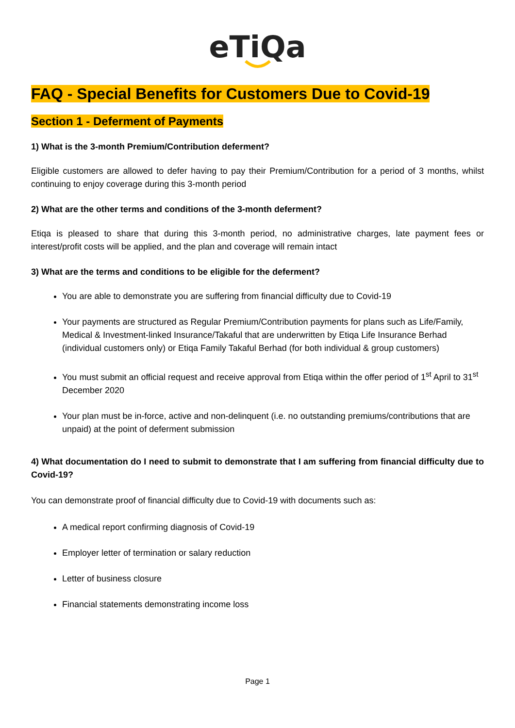eTiQa
FAQ - Special Benefits for Customers Due to Covid-19
Section 1 - Deferment of Payments
1) What is the 3-month Premium/Contribution deferment?
Eligible customers are allowed to defer having to pay their Premium/Contribution for a period of 3 months, whilst continuing to enjoy coverage during this 3-month period
2) What are the other terms and conditions of the 3-month deferment?
Etiqa is pleased to share that during this 3-month period, no administrative charges, late payment fees or interest/profit costs will be applied, and the plan and coverage will remain intact
3) What are the terms and conditions to be eligible for the deferment?
You are able to demonstrate you are suffering from financial difficulty due to Covid-19
Your payments are structured as Regular Premium/Contribution payments for plans such as Life/Family, Medical & Investment-linked Insurance/Takaful that are underwritten by Etiqa Life Insurance Berhad (individual customers only) or Etiqa Family Takaful Berhad (for both individual & group customers)
You must submit an official request and receive approval from Etiqa within the offer period of 1<sup>st</sup> April to 31<sup>st</sup> December 2020
Your plan must be in-force, active and non-delinquent (i.e. no outstanding premiums/contributions that are unpaid) at the point of deferment submission
4) What documentation do I need to submit to demonstrate that I am suffering from financial difficulty due to Covid-19?
You can demonstrate proof of financial difficulty due to Covid-19 with documents such as:
A medical report confirming diagnosis of Covid-19
Employer letter of termination or salary reduction
Letter of business closure
Financial statements demonstrating income loss
Page 1